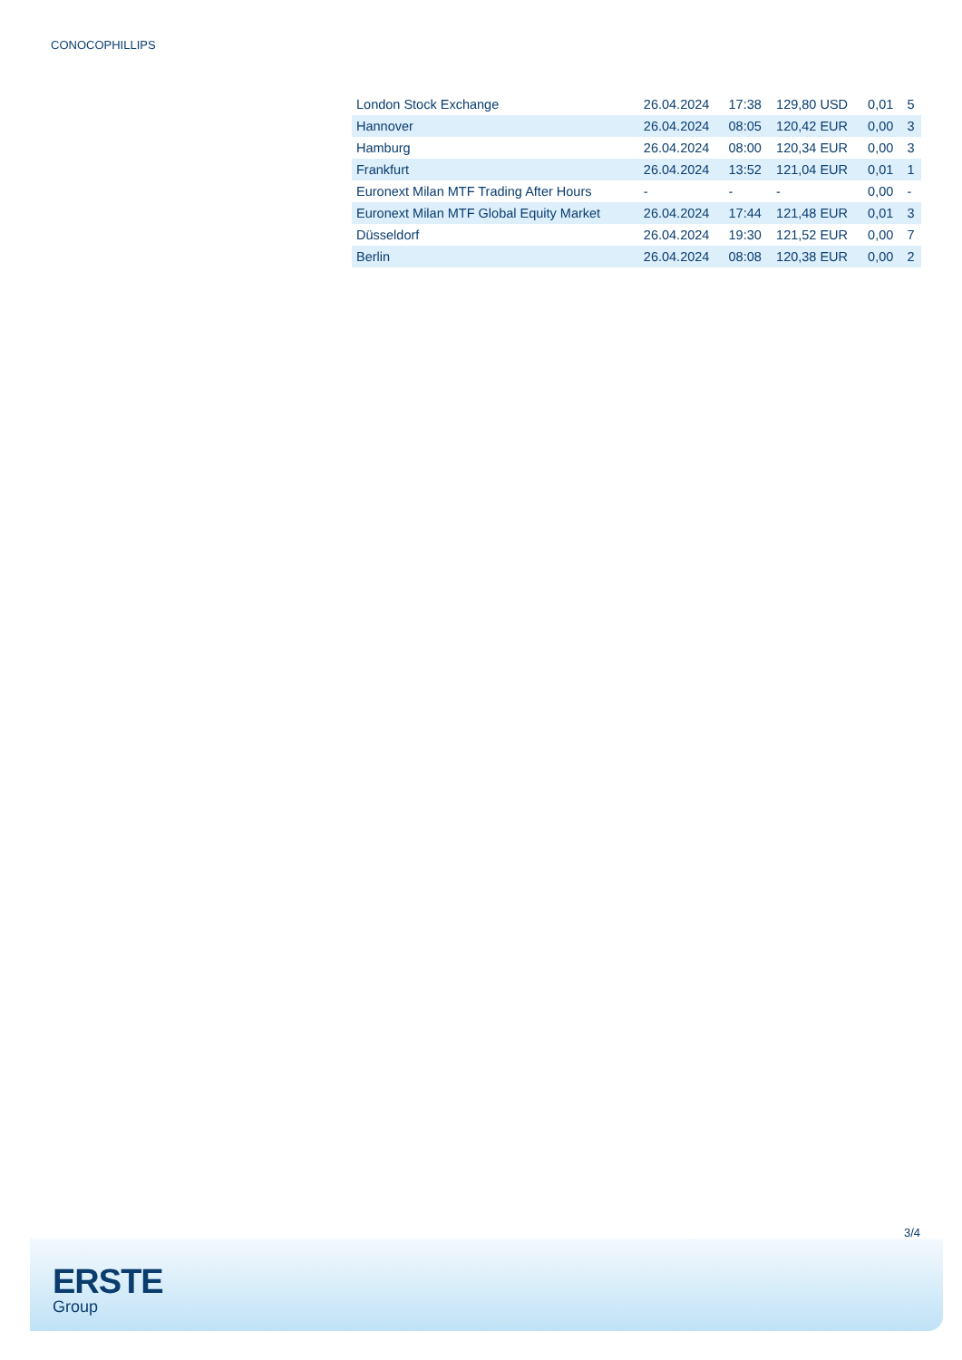CONOCOPHILLIPS
| London Stock Exchange | 26.04.2024 | 17:38 | 129,80 USD | 0,01 | 5 |
| Hannover | 26.04.2024 | 08:05 | 120,42 EUR | 0,00 | 3 |
| Hamburg | 26.04.2024 | 08:00 | 120,34 EUR | 0,00 | 3 |
| Frankfurt | 26.04.2024 | 13:52 | 121,04 EUR | 0,01 | 1 |
| Euronext Milan MTF Trading After Hours | - | - | - | 0,00 | - |
| Euronext Milan MTF Global Equity Market | 26.04.2024 | 17:44 | 121,48 EUR | 0,01 | 3 |
| Düsseldorf | 26.04.2024 | 19:30 | 121,52 EUR | 0,00 | 7 |
| Berlin | 26.04.2024 | 08:08 | 120,38 EUR | 0,00 | 2 |
3/4
ERSTE
Group